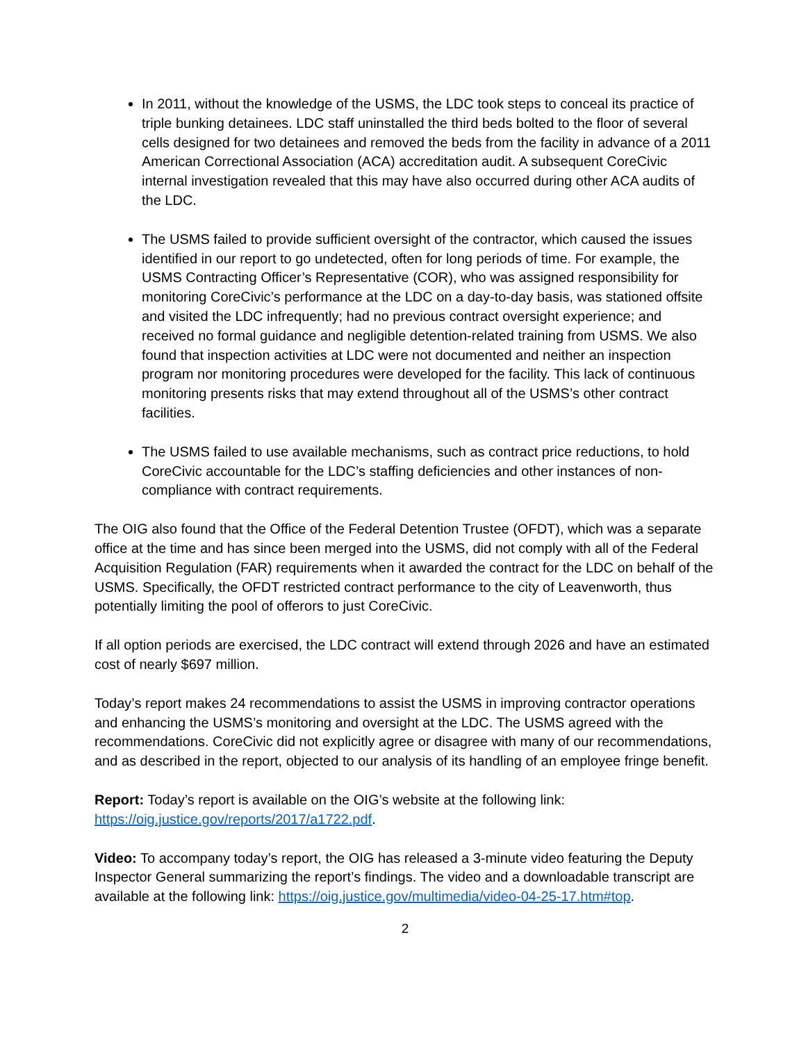In 2011, without the knowledge of the USMS, the LDC took steps to conceal its practice of triple bunking detainees. LDC staff uninstalled the third beds bolted to the floor of several cells designed for two detainees and removed the beds from the facility in advance of a 2011 American Correctional Association (ACA) accreditation audit. A subsequent CoreCivic internal investigation revealed that this may have also occurred during other ACA audits of the LDC.
The USMS failed to provide sufficient oversight of the contractor, which caused the issues identified in our report to go undetected, often for long periods of time. For example, the USMS Contracting Officer’s Representative (COR), who was assigned responsibility for monitoring CoreCivic’s performance at the LDC on a day-to-day basis, was stationed offsite and visited the LDC infrequently; had no previous contract oversight experience; and received no formal guidance and negligible detention-related training from USMS. We also found that inspection activities at LDC were not documented and neither an inspection program nor monitoring procedures were developed for the facility. This lack of continuous monitoring presents risks that may extend throughout all of the USMS’s other contract facilities.
The USMS failed to use available mechanisms, such as contract price reductions, to hold CoreCivic accountable for the LDC’s staffing deficiencies and other instances of non-compliance with contract requirements.
The OIG also found that the Office of the Federal Detention Trustee (OFDT), which was a separate office at the time and has since been merged into the USMS, did not comply with all of the Federal Acquisition Regulation (FAR) requirements when it awarded the contract for the LDC on behalf of the USMS. Specifically, the OFDT restricted contract performance to the city of Leavenworth, thus potentially limiting the pool of offerors to just CoreCivic.
If all option periods are exercised, the LDC contract will extend through 2026 and have an estimated cost of nearly $697 million.
Today’s report makes 24 recommendations to assist the USMS in improving contractor operations and enhancing the USMS’s monitoring and oversight at the LDC. The USMS agreed with the recommendations. CoreCivic did not explicitly agree or disagree with many of our recommendations, and as described in the report, objected to our analysis of its handling of an employee fringe benefit.
Report: Today’s report is available on the OIG’s website at the following link: https://oig.justice.gov/reports/2017/a1722.pdf.
Video: To accompany today’s report, the OIG has released a 3-minute video featuring the Deputy Inspector General summarizing the report’s findings. The video and a downloadable transcript are available at the following link: https://oig.justice.gov/multimedia/video-04-25-17.htm#top.
2